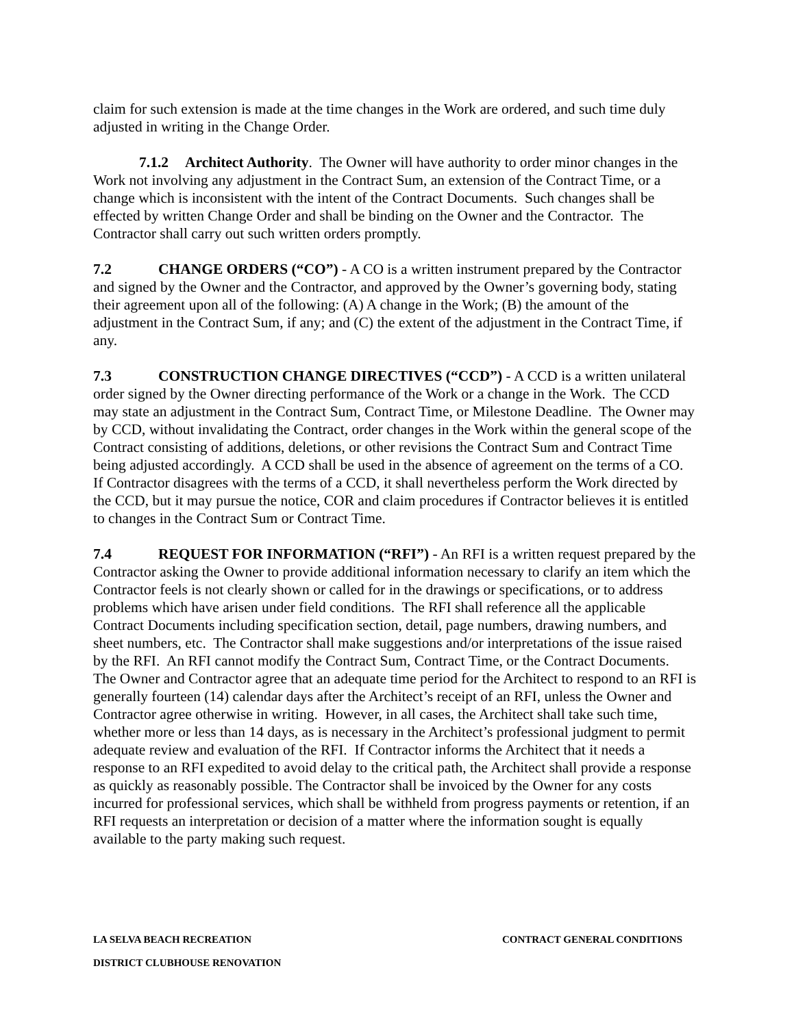claim for such extension is made at the time changes in the Work are ordered, and such time duly adjusted in writing in the Change Order.
7.1.2 Architect Authority. The Owner will have authority to order minor changes in the Work not involving any adjustment in the Contract Sum, an extension of the Contract Time, or a change which is inconsistent with the intent of the Contract Documents. Such changes shall be effected by written Change Order and shall be binding on the Owner and the Contractor. The Contractor shall carry out such written orders promptly.
7.2 CHANGE ORDERS (“CO”) - A CO is a written instrument prepared by the Contractor and signed by the Owner and the Contractor, and approved by the Owner’s governing body, stating their agreement upon all of the following: (A) A change in the Work; (B) the amount of the adjustment in the Contract Sum, if any; and (C) the extent of the adjustment in the Contract Time, if any.
7.3 CONSTRUCTION CHANGE DIRECTIVES (“CCD”) - A CCD is a written unilateral order signed by the Owner directing performance of the Work or a change in the Work. The CCD may state an adjustment in the Contract Sum, Contract Time, or Milestone Deadline. The Owner may by CCD, without invalidating the Contract, order changes in the Work within the general scope of the Contract consisting of additions, deletions, or other revisions the Contract Sum and Contract Time being adjusted accordingly. A CCD shall be used in the absence of agreement on the terms of a CO. If Contractor disagrees with the terms of a CCD, it shall nevertheless perform the Work directed by the CCD, but it may pursue the notice, COR and claim procedures if Contractor believes it is entitled to changes in the Contract Sum or Contract Time.
7.4 REQUEST FOR INFORMATION (“RFI”) - An RFI is a written request prepared by the Contractor asking the Owner to provide additional information necessary to clarify an item which the Contractor feels is not clearly shown or called for in the drawings or specifications, or to address problems which have arisen under field conditions. The RFI shall reference all the applicable Contract Documents including specification section, detail, page numbers, drawing numbers, and sheet numbers, etc. The Contractor shall make suggestions and/or interpretations of the issue raised by the RFI. An RFI cannot modify the Contract Sum, Contract Time, or the Contract Documents. The Owner and Contractor agree that an adequate time period for the Architect to respond to an RFI is generally fourteen (14) calendar days after the Architect’s receipt of an RFI, unless the Owner and Contractor agree otherwise in writing. However, in all cases, the Architect shall take such time, whether more or less than 14 days, as is necessary in the Architect’s professional judgment to permit adequate review and evaluation of the RFI. If Contractor informs the Architect that it needs a response to an RFI expedited to avoid delay to the critical path, the Architect shall provide a response as quickly as reasonably possible. The Contractor shall be invoiced by the Owner for any costs incurred for professional services, which shall be withheld from progress payments or retention, if an RFI requests an interpretation or decision of a matter where the information sought is equally available to the party making such request.
LA SELVA BEACH RECREATION CONTRACT GENERAL CONDITIONS
DISTRICT CLUBHOUSE RENOVATION